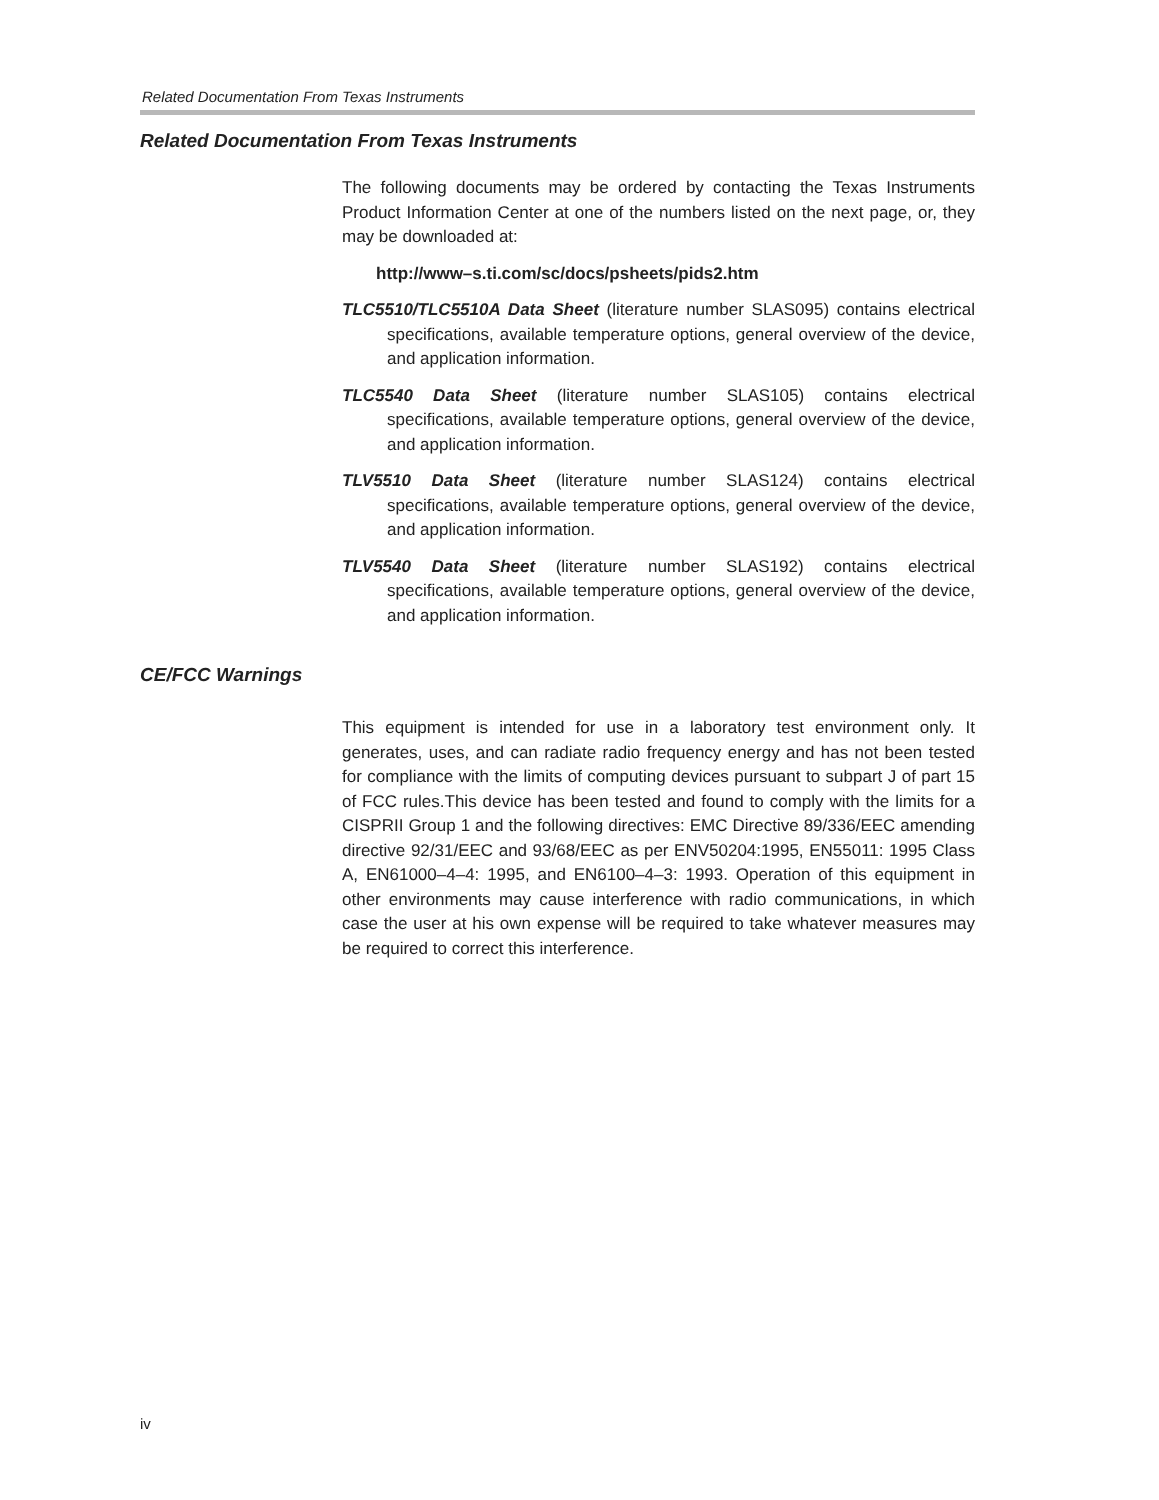Related Documentation From Texas Instruments
Related Documentation From Texas Instruments
The following documents may be ordered by contacting the Texas Instruments Product Information Center at one of the numbers listed on the next page, or, they may be downloaded at:
http://www–s.ti.com/sc/docs/psheets/pids2.htm
TLC5510/TLC5510A Data Sheet (literature number SLAS095) contains electrical specifications, available temperature options, general overview of the device, and application information.
TLC5540 Data Sheet (literature number SLAS105) contains electrical specifications, available temperature options, general overview of the device, and application information.
TLV5510 Data Sheet (literature number SLAS124) contains electrical specifications, available temperature options, general overview of the device, and application information.
TLV5540 Data Sheet (literature number SLAS192) contains electrical specifications, available temperature options, general overview of the device, and application information.
CE/FCC Warnings
This equipment is intended for use in a laboratory test environment only. It generates, uses, and can radiate radio frequency energy and has not been tested for compliance with the limits of computing devices pursuant to subpart J of part 15 of FCC rules.This device has been tested and found to comply with the limits for a CISPRII Group 1 and the following directives: EMC Directive 89/336/EEC amending directive 92/31/EEC and 93/68/EEC as per ENV50204:1995, EN55011: 1995 Class A, EN61000–4–4: 1995, and EN6100–4–3: 1993. Operation of this equipment in other environments may cause interference with radio communications, in which case the user at his own expense will be required to take whatever measures may be required to correct this interference.
iv